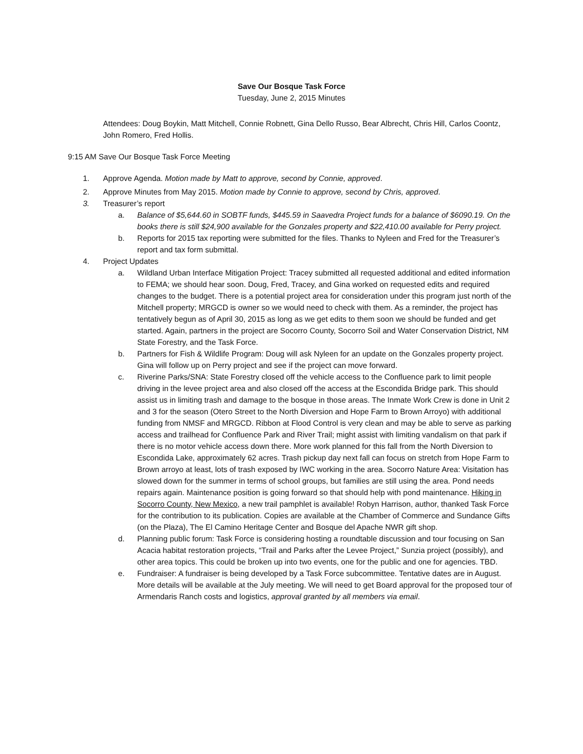Save Our Bosque Task Force
Tuesday, June 2, 2015 Minutes
Attendees: Doug Boykin, Matt Mitchell, Connie Robnett, Gina Dello Russo, Bear Albrecht, Chris Hill, Carlos Coontz, John Romero, Fred Hollis.
9:15 AM Save Our Bosque Task Force Meeting
1. Approve Agenda. Motion made by Matt to approve, second by Connie, approved.
2. Approve Minutes from May 2015. Motion made by Connie to approve, second by Chris, approved.
3. Treasurer’s report
a. Balance of $5,644.60 in SOBTF funds, $445.59 in Saavedra Project funds for a balance of $6090.19. On the books there is still $24,900 available for the Gonzales property and $22,410.00 available for Perry project.
b. Reports for 2015 tax reporting were submitted for the files. Thanks to Nyleen and Fred for the Treasurer’s report and tax form submittal.
4. Project Updates
a. Wildland Urban Interface Mitigation Project: Tracey submitted all requested additional and edited information to FEMA; we should hear soon. Doug, Fred, Tracey, and Gina worked on requested edits and required changes to the budget. There is a potential project area for consideration under this program just north of the Mitchell property; MRGCD is owner so we would need to check with them. As a reminder, the project has tentatively begun as of April 30, 2015 as long as we get edits to them soon we should be funded and get started. Again, partners in the project are Socorro County, Socorro Soil and Water Conservation District, NM State Forestry, and the Task Force.
b. Partners for Fish & Wildlife Program: Doug will ask Nyleen for an update on the Gonzales property project. Gina will follow up on Perry project and see if the project can move forward.
c. Riverine Parks/SNA: State Forestry closed off the vehicle access to the Confluence park to limit people driving in the levee project area and also closed off the access at the Escondida Bridge park. This should assist us in limiting trash and damage to the bosque in those areas. The Inmate Work Crew is done in Unit 2 and 3 for the season (Otero Street to the North Diversion and Hope Farm to Brown Arroyo) with additional funding from NMSF and MRGCD. Ribbon at Flood Control is very clean and may be able to serve as parking access and trailhead for Confluence Park and River Trail; might assist with limiting vandalism on that park if there is no motor vehicle access down there. More work planned for this fall from the North Diversion to Escondida Lake, approximately 62 acres. Trash pickup day next fall can focus on stretch from Hope Farm to Brown arroyo at least, lots of trash exposed by IWC working in the area. Socorro Nature Area: Visitation has slowed down for the summer in terms of school groups, but families are still using the area. Pond needs repairs again. Maintenance position is going forward so that should help with pond maintenance. Hiking in Socorro County, New Mexico, a new trail pamphlet is available! Robyn Harrison, author, thanked Task Force for the contribution to its publication. Copies are available at the Chamber of Commerce and Sundance Gifts (on the Plaza), The El Camino Heritage Center and Bosque del Apache NWR gift shop.
d. Planning public forum: Task Force is considering hosting a roundtable discussion and tour focusing on San Acacia habitat restoration projects, “Trail and Parks after the Levee Project,” Sunzia project (possibly), and other area topics. This could be broken up into two events, one for the public and one for agencies. TBD.
e. Fundraiser: A fundraiser is being developed by a Task Force subcommittee. Tentative dates are in August. More details will be available at the July meeting. We will need to get Board approval for the proposed tour of Armendaris Ranch costs and logistics, approval granted by all members via email.